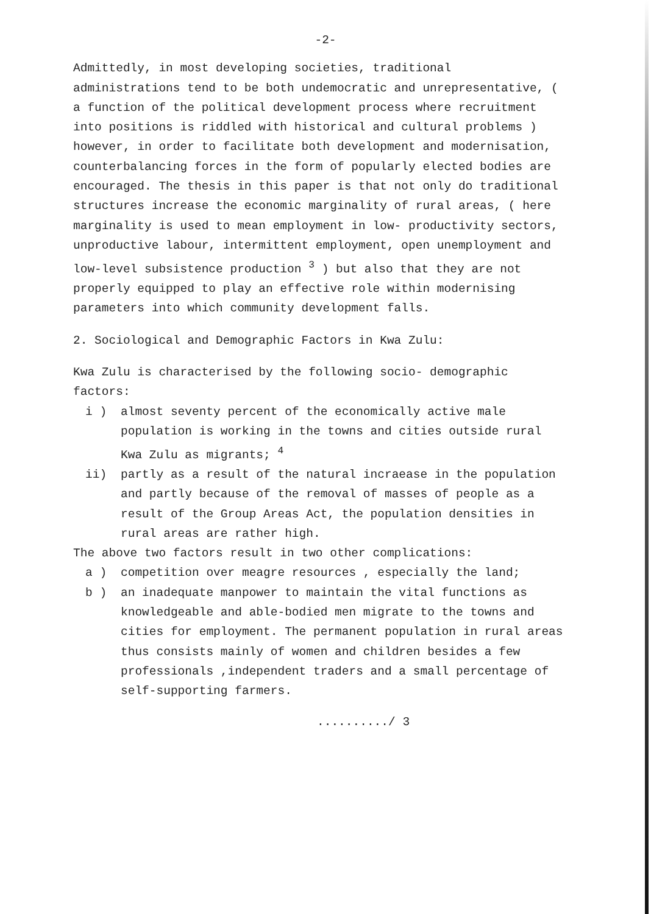-2-
Admittedly, in most developing societies, traditional administrations tend to be both undemocratic and unrepresentative, ( a function of the political development process where recruitment into positions is riddled with historical and cultural problems ) however, in order to facilitate both development and modernisation, counterbalancing forces in the form of popularly elected bodies are encouraged. The thesis in this paper is that not only do traditional structures increase the economic marginality of rural areas, ( here marginality is used to mean employment in low- productivity sectors, unproductive labour, intermittent employment, open unemployment and low-level subsistence production <sup>3</sup> ) but also that they are not properly equipped to play an effective role within modernising parameters into which community development falls.
2. Sociological and Demographic Factors in Kwa Zulu:
Kwa Zulu is characterised by the following socio- demographic factors:
i ) almost seventy percent of the economically active male population is working in the towns and cities outside rural Kwa Zulu as migrants; <sup>4</sup>
ii) partly as a result of the natural incraease in the population and partly because of the removal of masses of people as a result of the Group Areas Act, the population densities in rural areas are rather high.
The above two factors result in two other complications:
a ) competition over meagre resources , especially the land;
b ) an inadequate manpower to maintain the vital functions as knowledgeable and able-bodied men migrate to the towns and cities for employment. The permanent population in rural areas thus consists mainly of women and children besides a few professionals ,independent traders and a small percentage of self-supporting farmers.
........../ 3